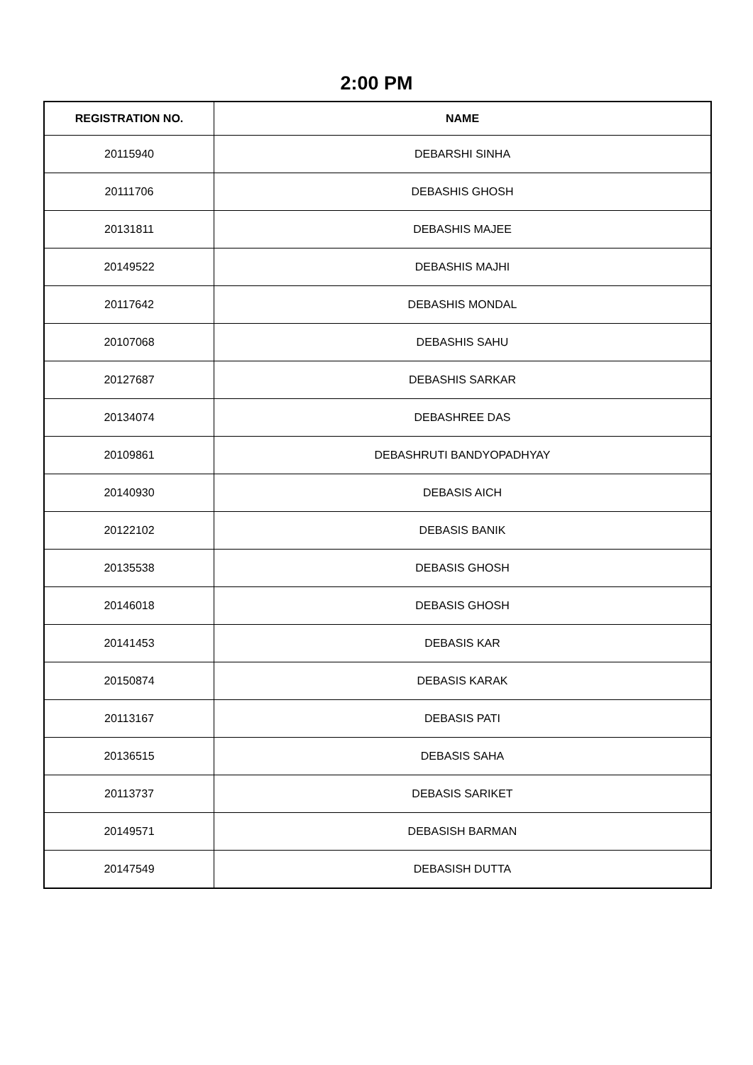2:00 PM
| REGISTRATION NO. | NAME |
| --- | --- |
| 20115940 | DEBARSHI SINHA |
| 20111706 | DEBASHIS GHOSH |
| 20131811 | DEBASHIS MAJEE |
| 20149522 | DEBASHIS MAJHI |
| 20117642 | DEBASHIS MONDAL |
| 20107068 | DEBASHIS SAHU |
| 20127687 | DEBASHIS SARKAR |
| 20134074 | DEBASHREE DAS |
| 20109861 | DEBASHRUTI BANDYOPADHYAY |
| 20140930 | DEBASIS AICH |
| 20122102 | DEBASIS BANIK |
| 20135538 | DEBASIS GHOSH |
| 20146018 | DEBASIS GHOSH |
| 20141453 | DEBASIS KAR |
| 20150874 | DEBASIS KARAK |
| 20113167 | DEBASIS PATI |
| 20136515 | DEBASIS SAHA |
| 20113737 | DEBASIS SARIKET |
| 20149571 | DEBASISH BARMAN |
| 20147549 | DEBASISH DUTTA |